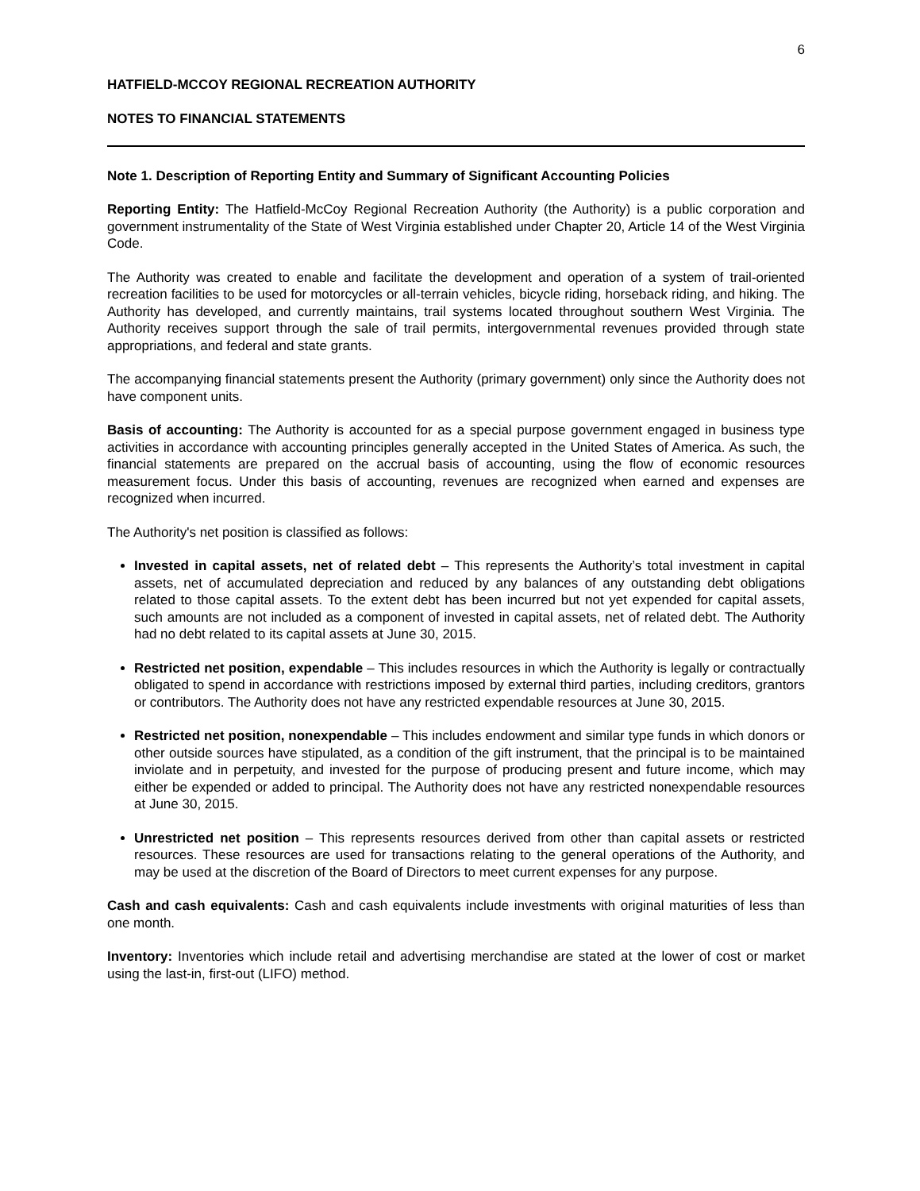6
HATFIELD-MCCOY REGIONAL RECREATION AUTHORITY
NOTES TO FINANCIAL STATEMENTS
Note 1. Description of Reporting Entity and Summary of Significant Accounting Policies
Reporting Entity: The Hatfield-McCoy Regional Recreation Authority (the Authority) is a public corporation and government instrumentality of the State of West Virginia established under Chapter 20, Article 14 of the West Virginia Code.
The Authority was created to enable and facilitate the development and operation of a system of trail-oriented recreation facilities to be used for motorcycles or all-terrain vehicles, bicycle riding, horseback riding, and hiking. The Authority has developed, and currently maintains, trail systems located throughout southern West Virginia. The Authority receives support through the sale of trail permits, intergovernmental revenues provided through state appropriations, and federal and state grants.
The accompanying financial statements present the Authority (primary government) only since the Authority does not have component units.
Basis of accounting: The Authority is accounted for as a special purpose government engaged in business type activities in accordance with accounting principles generally accepted in the United States of America. As such, the financial statements are prepared on the accrual basis of accounting, using the flow of economic resources measurement focus. Under this basis of accounting, revenues are recognized when earned and expenses are recognized when incurred.
The Authority's net position is classified as follows:
Invested in capital assets, net of related debt – This represents the Authority’s total investment in capital assets, net of accumulated depreciation and reduced by any balances of any outstanding debt obligations related to those capital assets. To the extent debt has been incurred but not yet expended for capital assets, such amounts are not included as a component of invested in capital assets, net of related debt. The Authority had no debt related to its capital assets at June 30, 2015.
Restricted net position, expendable – This includes resources in which the Authority is legally or contractually obligated to spend in accordance with restrictions imposed by external third parties, including creditors, grantors or contributors. The Authority does not have any restricted expendable resources at June 30, 2015.
Restricted net position, nonexpendable – This includes endowment and similar type funds in which donors or other outside sources have stipulated, as a condition of the gift instrument, that the principal is to be maintained inviolate and in perpetuity, and invested for the purpose of producing present and future income, which may either be expended or added to principal. The Authority does not have any restricted nonexpendable resources at June 30, 2015.
Unrestricted net position – This represents resources derived from other than capital assets or restricted resources. These resources are used for transactions relating to the general operations of the Authority, and may be used at the discretion of the Board of Directors to meet current expenses for any purpose.
Cash and cash equivalents: Cash and cash equivalents include investments with original maturities of less than one month.
Inventory: Inventories which include retail and advertising merchandise are stated at the lower of cost or market using the last-in, first-out (LIFO) method.